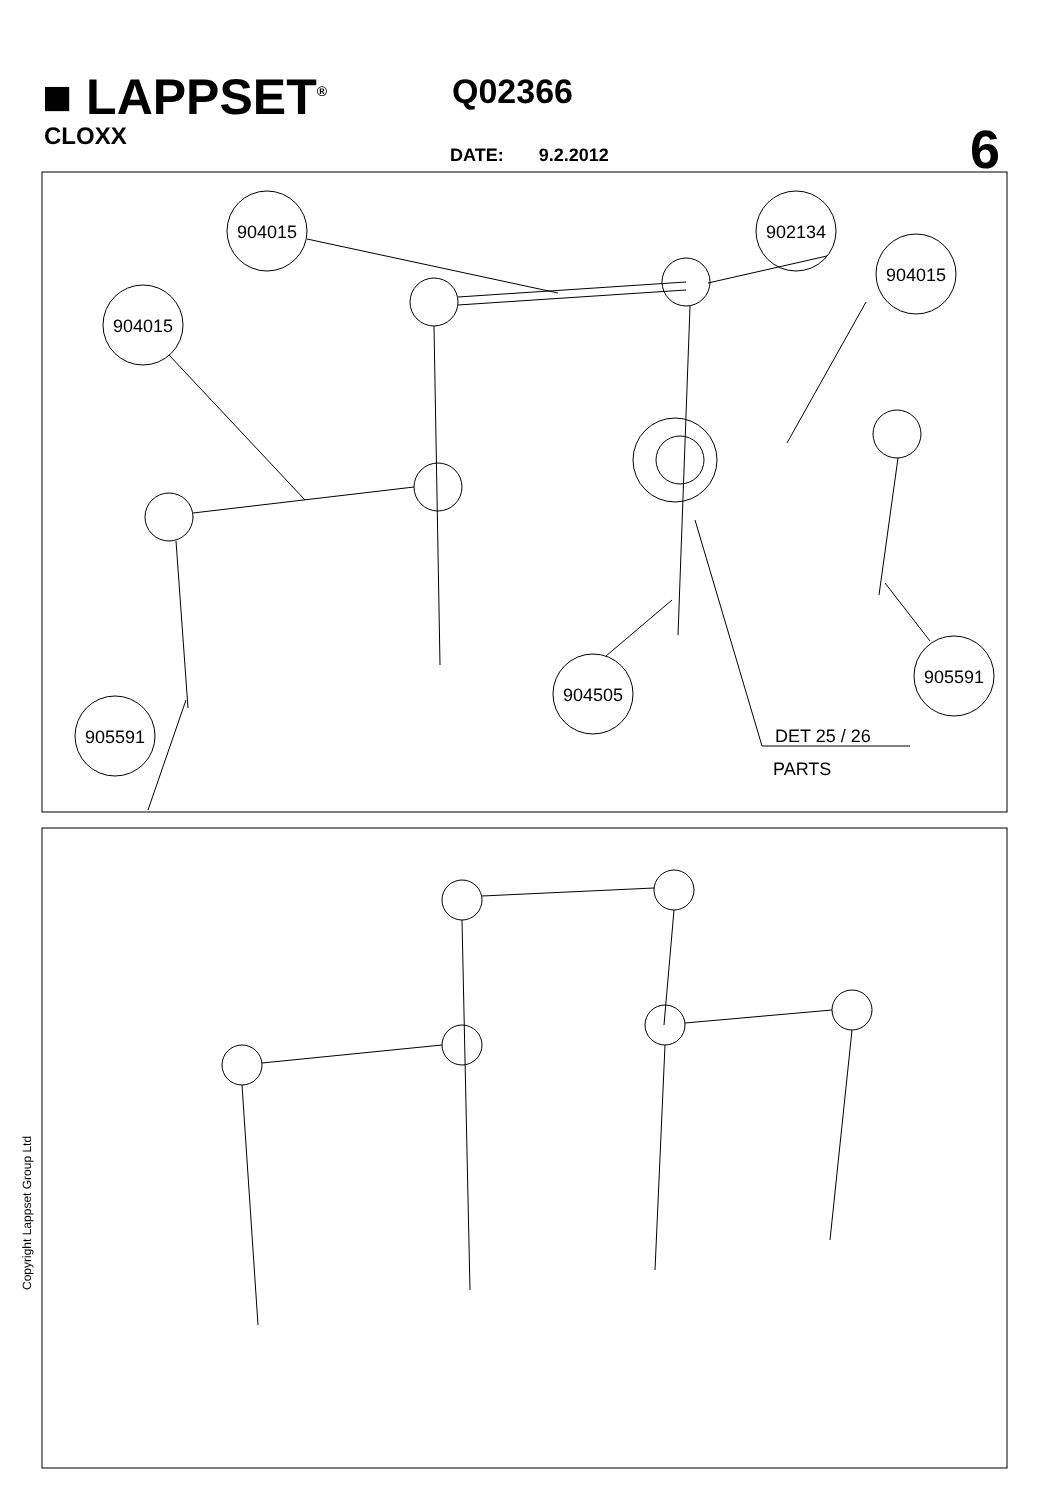■ LAPPSET<sup>®</sup>
CLOXX
Q02366
DATE: 9.2.2012 6
904015
902134
904015
904015
904505
905591
905591
DET 25 / 26
PARTS
Copyright Lappset Group Ltd